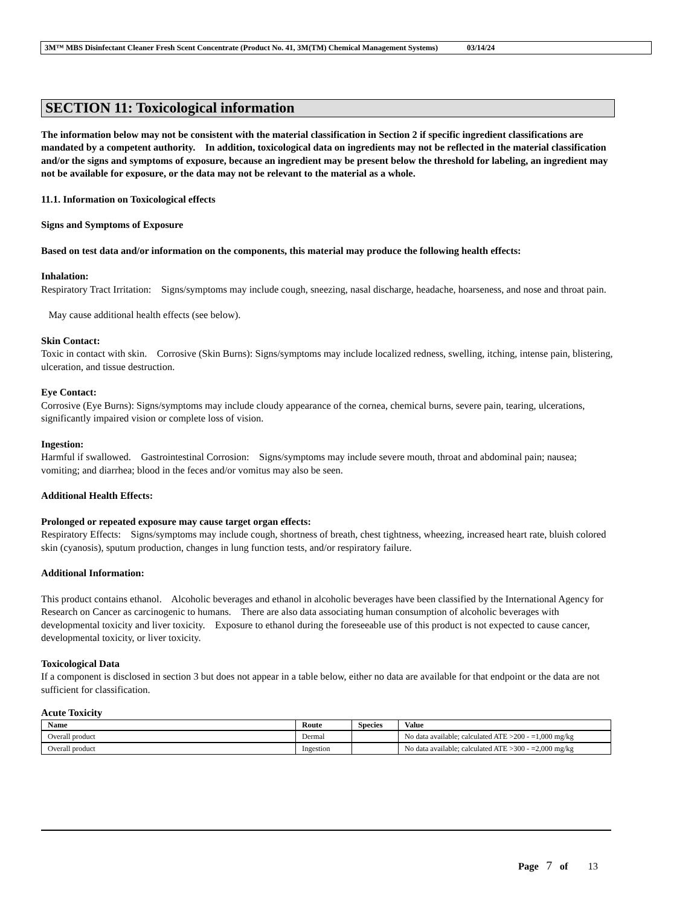3M™ MBS Disinfectant Cleaner Fresh Scent Concentrate (Product No. 41, 3M(TM) Chemical Management Systems) 03/14/24
SECTION 11: Toxicological information
The information below may not be consistent with the material classification in Section 2 if specific ingredient classifications are mandated by a competent authority. In addition, toxicological data on ingredients may not be reflected in the material classification and/or the signs and symptoms of exposure, because an ingredient may be present below the threshold for labeling, an ingredient may not be available for exposure, or the data may not be relevant to the material as a whole.
11.1. Information on Toxicological effects
Signs and Symptoms of Exposure
Based on test data and/or information on the components, this material may produce the following health effects:
Inhalation:
Respiratory Tract Irritation: Signs/symptoms may include cough, sneezing, nasal discharge, headache, hoarseness, and nose and throat pain.
May cause additional health effects (see below).
Skin Contact:
Toxic in contact with skin. Corrosive (Skin Burns): Signs/symptoms may include localized redness, swelling, itching, intense pain, blistering, ulceration, and tissue destruction.
Eye Contact:
Corrosive (Eye Burns): Signs/symptoms may include cloudy appearance of the cornea, chemical burns, severe pain, tearing, ulcerations, significantly impaired vision or complete loss of vision.
Ingestion:
Harmful if swallowed. Gastrointestinal Corrosion: Signs/symptoms may include severe mouth, throat and abdominal pain; nausea; vomiting; and diarrhea; blood in the feces and/or vomitus may also be seen.
Additional Health Effects:
Prolonged or repeated exposure may cause target organ effects:
Respiratory Effects: Signs/symptoms may include cough, shortness of breath, chest tightness, wheezing, increased heart rate, bluish colored skin (cyanosis), sputum production, changes in lung function tests, and/or respiratory failure.
Additional Information:
This product contains ethanol. Alcoholic beverages and ethanol in alcoholic beverages have been classified by the International Agency for Research on Cancer as carcinogenic to humans. There are also data associating human consumption of alcoholic beverages with developmental toxicity and liver toxicity. Exposure to ethanol during the foreseeable use of this product is not expected to cause cancer, developmental toxicity, or liver toxicity.
Toxicological Data
If a component is disclosed in section 3 but does not appear in a table below, either no data are available for that endpoint or the data are not sufficient for classification.
Acute Toxicity
| Name | Route | Species | Value |
| --- | --- | --- | --- |
| Overall product | Dermal | | No data available; calculated ATE >200 - =1,000 mg/kg |
| Overall product | Ingestion | | No data available; calculated ATE >300 - =2,000 mg/kg |
Page 7 of 13